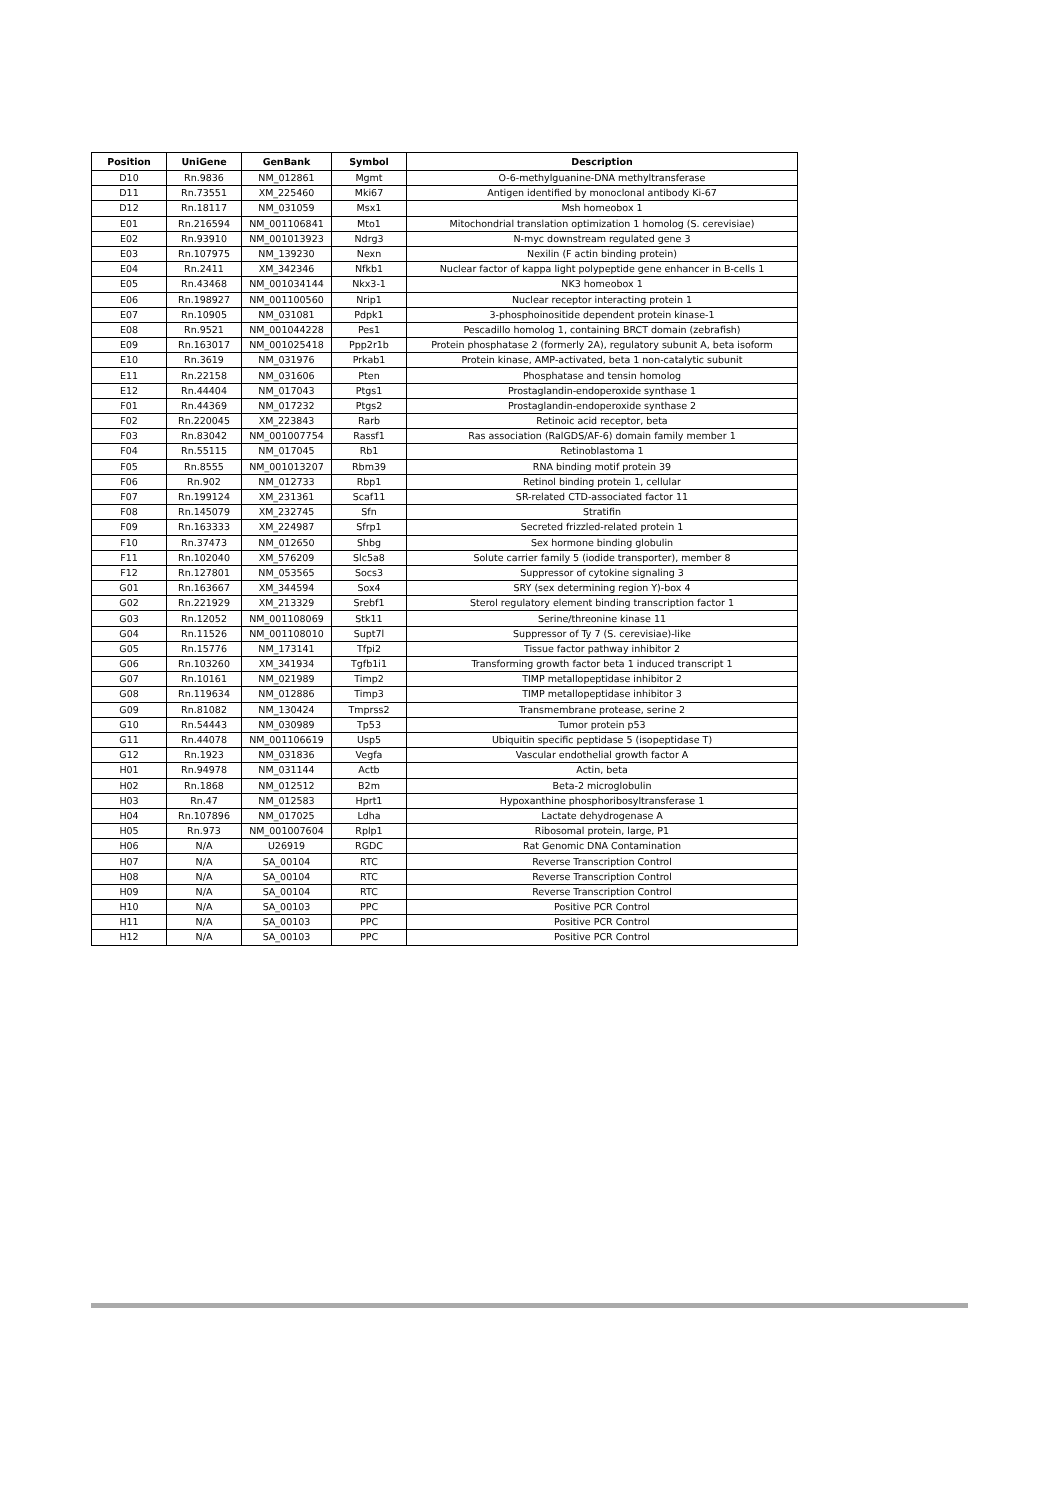| Position | UniGene | GenBank | Symbol | Description |
| --- | --- | --- | --- | --- |
| D10 | Rn.9836 | NM_012861 | Mgmt | O-6-methylguanine-DNA methyltransferase |
| D11 | Rn.73551 | XM_225460 | Mki67 | Antigen identified by monoclonal antibody Ki-67 |
| D12 | Rn.18117 | NM_031059 | Msx1 | Msh homeobox 1 |
| E01 | Rn.216594 | NM_001106841 | Mto1 | Mitochondrial translation optimization 1 homolog (S. cerevisiae) |
| E02 | Rn.93910 | NM_001013923 | Ndrg3 | N-myc downstream regulated gene 3 |
| E03 | Rn.107975 | NM_139230 | Nexn | Nexilin (F actin binding protein) |
| E04 | Rn.2411 | XM_342346 | Nfkb1 | Nuclear factor of kappa light polypeptide gene enhancer in B-cells 1 |
| E05 | Rn.43468 | NM_001034144 | Nkx3-1 | NK3 homeobox 1 |
| E06 | Rn.198927 | NM_001100560 | Nrip1 | Nuclear receptor interacting protein 1 |
| E07 | Rn.10905 | NM_031081 | Pdpk1 | 3-phosphoinositide dependent protein kinase-1 |
| E08 | Rn.9521 | NM_001044228 | Pes1 | Pescadillo homolog 1, containing BRCT domain (zebrafish) |
| E09 | Rn.163017 | NM_001025418 | Ppp2r1b | Protein phosphatase 2 (formerly 2A), regulatory subunit A, beta isoform |
| E10 | Rn.3619 | NM_031976 | Prkab1 | Protein kinase, AMP-activated, beta 1 non-catalytic subunit |
| E11 | Rn.22158 | NM_031606 | Pten | Phosphatase and tensin homolog |
| E12 | Rn.44404 | NM_017043 | Ptgs1 | Prostaglandin-endoperoxide synthase 1 |
| F01 | Rn.44369 | NM_017232 | Ptgs2 | Prostaglandin-endoperoxide synthase 2 |
| F02 | Rn.220045 | XM_223843 | Rarb | Retinoic acid receptor, beta |
| F03 | Rn.83042 | NM_001007754 | Rassf1 | Ras association (RalGDS/AF-6) domain family member 1 |
| F04 | Rn.55115 | NM_017045 | Rb1 | Retinoblastoma 1 |
| F05 | Rn.8555 | NM_001013207 | Rbm39 | RNA binding motif protein 39 |
| F06 | Rn.902 | NM_012733 | Rbp1 | Retinol binding protein 1, cellular |
| F07 | Rn.199124 | XM_231361 | Scaf11 | SR-related CTD-associated factor 11 |
| F08 | Rn.145079 | XM_232745 | Sfn | Stratifin |
| F09 | Rn.163333 | XM_224987 | Sfrp1 | Secreted frizzled-related protein 1 |
| F10 | Rn.37473 | NM_012650 | Shbg | Sex hormone binding globulin |
| F11 | Rn.102040 | XM_576209 | Slc5a8 | Solute carrier family 5 (iodide transporter), member 8 |
| F12 | Rn.127801 | NM_053565 | Socs3 | Suppressor of cytokine signaling 3 |
| G01 | Rn.163667 | XM_344594 | Sox4 | SRY (sex determining region Y)-box 4 |
| G02 | Rn.221929 | XM_213329 | Srebf1 | Sterol regulatory element binding transcription factor 1 |
| G03 | Rn.12052 | NM_001108069 | Stk11 | Serine/threonine kinase 11 |
| G04 | Rn.11526 | NM_001108010 | Supt7l | Suppressor of Ty 7 (S. cerevisiae)-like |
| G05 | Rn.15776 | NM_173141 | Tfpi2 | Tissue factor pathway inhibitor 2 |
| G06 | Rn.103260 | XM_341934 | Tgfb1i1 | Transforming growth factor beta 1 induced transcript 1 |
| G07 | Rn.10161 | NM_021989 | Timp2 | TIMP metallopeptidase inhibitor 2 |
| G08 | Rn.119634 | NM_012886 | Timp3 | TIMP metallopeptidase inhibitor 3 |
| G09 | Rn.81082 | NM_130424 | Tmprss2 | Transmembrane protease, serine 2 |
| G10 | Rn.54443 | NM_030989 | Tp53 | Tumor protein p53 |
| G11 | Rn.44078 | NM_001106619 | Usp5 | Ubiquitin specific peptidase 5 (isopeptidase T) |
| G12 | Rn.1923 | NM_031836 | Vegfa | Vascular endothelial growth factor A |
| H01 | Rn.94978 | NM_031144 | Actb | Actin, beta |
| H02 | Rn.1868 | NM_012512 | B2m | Beta-2 microglobulin |
| H03 | Rn.47 | NM_012583 | Hprt1 | Hypoxanthine phosphoribosyltransferase 1 |
| H04 | Rn.107896 | NM_017025 | Ldha | Lactate dehydrogenase A |
| H05 | Rn.973 | NM_001007604 | Rplp1 | Ribosomal protein, large, P1 |
| H06 | N/A | U26919 | RGDC | Rat Genomic DNA Contamination |
| H07 | N/A | SA_00104 | RTC | Reverse Transcription Control |
| H08 | N/A | SA_00104 | RTC | Reverse Transcription Control |
| H09 | N/A | SA_00104 | RTC | Reverse Transcription Control |
| H10 | N/A | SA_00103 | PPC | Positive PCR Control |
| H11 | N/A | SA_00103 | PPC | Positive PCR Control |
| H12 | N/A | SA_00103 | PPC | Positive PCR Control |